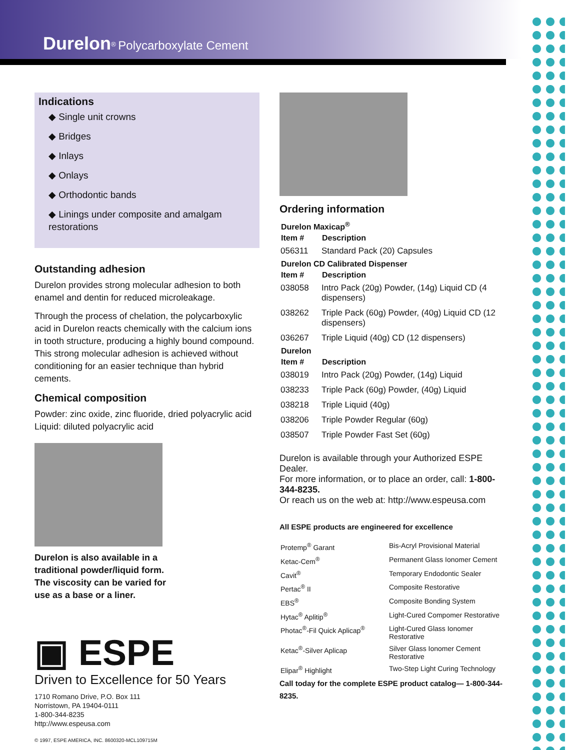Durelon<sup>®</sup> Polycarboxylate Cement
Indications
◆ Single unit crowns
◆ Bridges
◆ Inlays
◆ Onlays
◆ Orthodontic bands
◆ Linings under composite and amalgam restorations
Outstanding adhesion
Durelon provides strong molecular adhesion to both enamel and dentin for reduced microleakage.
Through the process of chelation, the polycarboxylic acid in Durelon reacts chemically with the calcium ions in tooth structure, producing a highly bound compound. This strong molecular adhesion is achieved without conditioning for an easier technique than hybrid cements.
Chemical composition
Powder: zinc oxide, zinc fluoride, dried polyacrylic acid
Liquid: diluted polyacrylic acid
Durelon is also available in a
traditional powder/liquid form.
The viscosity can be varied for
use as a base or a liner.
▣ ESPE
Driven to Excellence for 50 Years
1710 Romano Drive, P.O. Box 111
Norristown, PA 19404-0111
1-800-344-8235
http://www.espeusa.com
© 1997, ESPE AMERICA, INC. 8600320-MCL109715M
Ordering information
| Durelon Maxicap<sup>®</sup> | |
| --- | --- |
| Item # | Description |
| 056311 | Standard Pack (20) Capsules |
| Durelon CD Calibrated Dispenser | |
| Item # | Description |
| 038058 | Intro Pack (20g) Powder, (14g) Liquid CD (4 dispensers) |
| 038262 | Triple Pack (60g) Powder, (40g) Liquid CD (12 dispensers) |
| 036267 | Triple Liquid (40g) CD (12 dispensers) |
| Durelon | |
| Item # | Description |
| 038019 | Intro Pack (20g) Powder, (14g) Liquid |
| 038233 | Triple Pack (60g) Powder, (40g) Liquid |
| 038218 | Triple Liquid (40g) |
| 038206 | Triple Powder Regular (60g) |
| 038507 | Triple Powder Fast Set (60g) |
Durelon is available through your Authorized ESPE Dealer.
For more information, or to place an order, call: 1-800-344-8235.
Or reach us on the web at: http://www.espeusa.com
All ESPE products are engineered for excellence
| Protemp<sup>®</sup> Garant | Bis-Acryl Provisional Material |
| Ketac-Cem<sup>®</sup> | Permanent Glass Ionomer Cement |
| Cavit<sup>®</sup> | Temporary Endodontic Sealer |
| Pertac<sup>®</sup> II | Composite Restorative |
| EBS<sup>®</sup> | Composite Bonding System |
| Hytac<sup>®</sup> Aplitip<sup>®</sup> | Light-Cured Compomer Restorative |
| Photac<sup>®</sup>-Fil Quick Aplicap<sup>®</sup> | Light-Cured Glass Ionomer Restorative |
| Ketac<sup>®</sup>-Silver Aplicap | Silver Glass Ionomer Cement Restorative |
| Elipar<sup>®</sup> Highlight | Two-Step Light Curing Technology |
Call today for the complete ESPE product catalog— 1-800-344-8235.